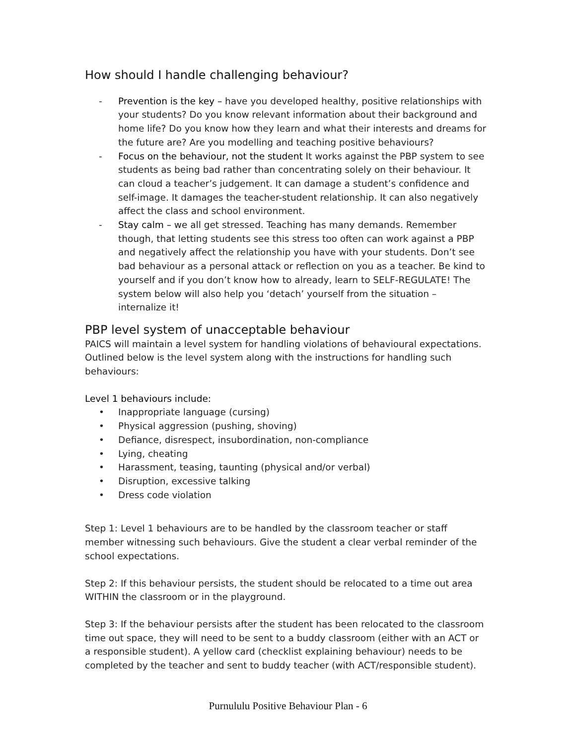How should I handle challenging behaviour?
- Prevention is the key – have you developed healthy, positive relationships with your students? Do you know relevant information about their background and home life? Do you know how they learn and what their interests and dreams for the future are? Are you modelling and teaching positive behaviours?
- Focus on the behaviour, not the student It works against the PBP system to see students as being bad rather than concentrating solely on their behaviour. It can cloud a teacher’s judgement. It can damage a student’s confidence and self-image. It damages the teacher-student relationship. It can also negatively affect the class and school environment.
- Stay calm – we all get stressed. Teaching has many demands. Remember though, that letting students see this stress too often can work against a PBP and negatively affect the relationship you have with your students. Don’t see bad behaviour as a personal attack or reflection on you as a teacher. Be kind to yourself and if you don’t know how to already, learn to SELF-REGULATE! The system below will also help you ‘detach’ yourself from the situation – internalize it!
PBP level system of unacceptable behaviour
PAICS will maintain a level system for handling violations of behavioural expectations. Outlined below is the level system along with the instructions for handling such behaviours:
Level 1 behaviours include:
• Inappropriate language (cursing)
• Physical aggression (pushing, shoving)
• Defiance, disrespect, insubordination, non-compliance
• Lying, cheating
• Harassment, teasing, taunting (physical and/or verbal)
• Disruption, excessive talking
• Dress code violation
Step 1: Level 1 behaviours are to be handled by the classroom teacher or staff member witnessing such behaviours. Give the student a clear verbal reminder of the school expectations.
Step 2: If this behaviour persists, the student should be relocated to a time out area WITHIN the classroom or in the playground.
Step 3: If the behaviour persists after the student has been relocated to the classroom time out space, they will need to be sent to a buddy classroom (either with an ACT or a responsible student). A yellow card (checklist explaining behaviour) needs to be completed by the teacher and sent to buddy teacher (with ACT/responsible student).
Purnululu Positive Behaviour Plan - 6